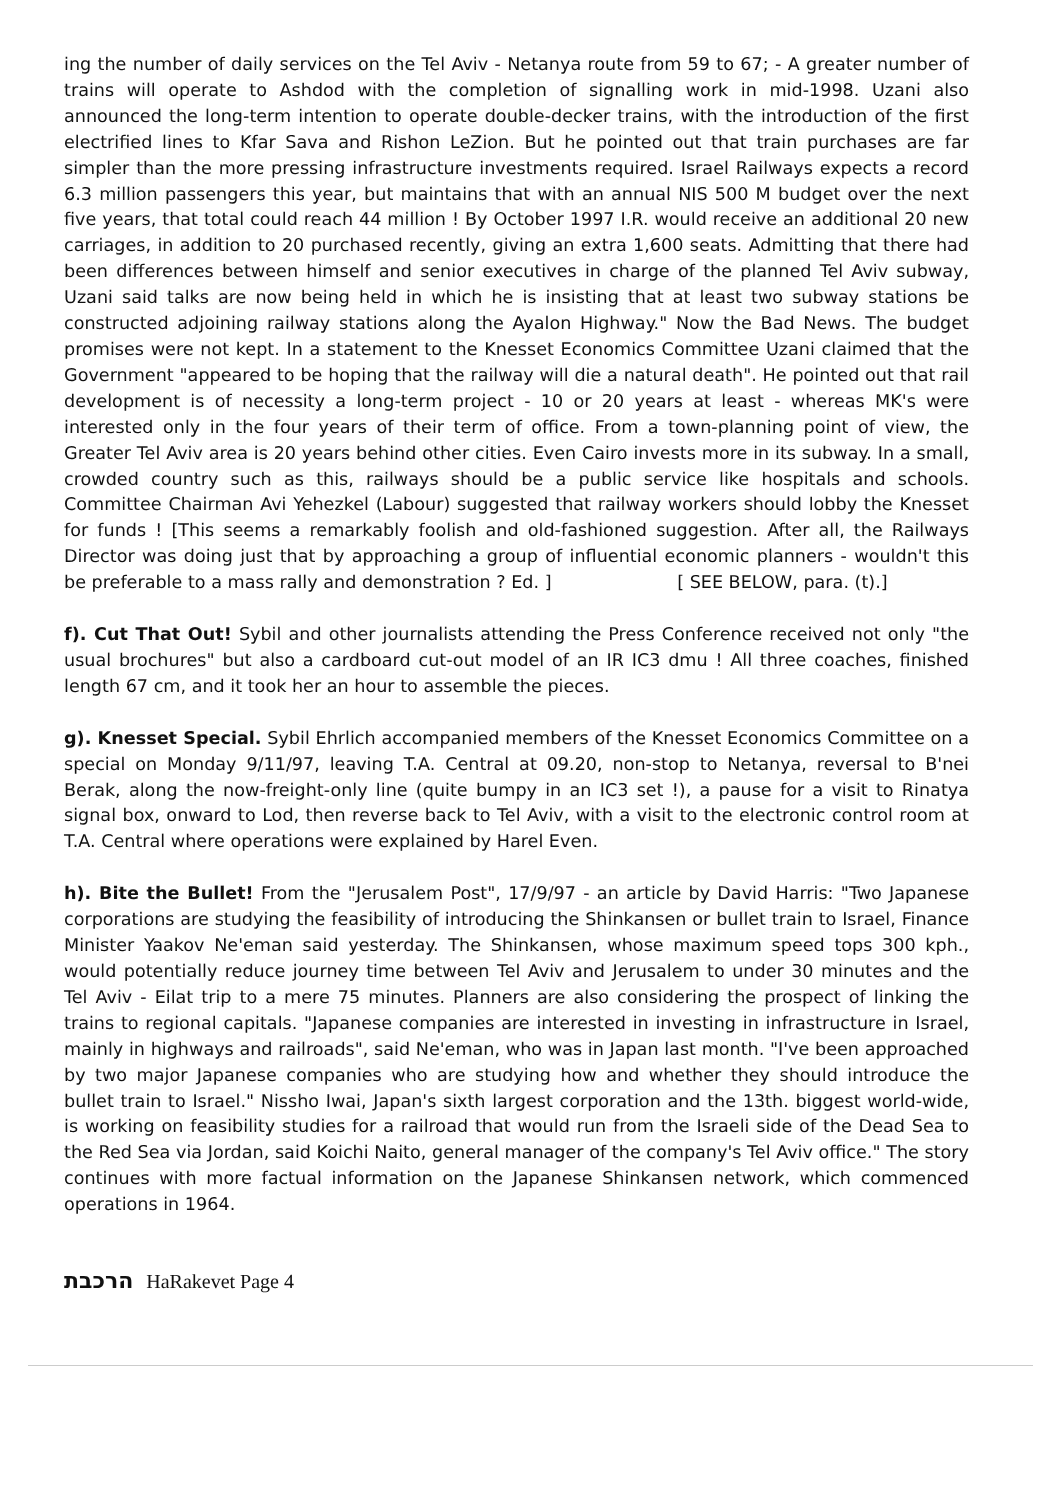ing the number of daily services on the Tel Aviv - Netanya route from 59 to 67; - A greater number of trains will operate to Ashdod with the completion of signalling work in mid-1998. Uzani also announced the long-term intention to operate double-decker trains, with the introduction of the first electrified lines to Kfar Sava and Rishon LeZion. But he pointed out that train purchases are far simpler than the more pressing infrastructure investments required. Israel Railways expects a record 6.3 million passengers this year, but maintains that with an annual NIS 500 M budget over the next five years, that total could reach 44 million ! By October 1997 I.R. would receive an additional 20 new carriages, in addition to 20 purchased recently, giving an extra 1,600 seats. Admitting that there had been differences between himself and senior executives in charge of the planned Tel Aviv subway, Uzani said talks are now being held in which he is insisting that at least two subway stations be constructed adjoining railway stations along the Ayalon Highway." Now the Bad News. The budget promises were not kept. In a statement to the Knesset Economics Committee Uzani claimed that the Government "appeared to be hoping that the railway will die a natural death". He pointed out that rail development is of necessity a long-term project - 10 or 20 years at least - whereas MK's were interested only in the four years of their term of office. From a town-planning point of view, the Greater Tel Aviv area is 20 years behind other cities. Even Cairo invests more in its subway. In a small, crowded country such as this, railways should be a public service like hospitals and schools. Committee Chairman Avi Yehezkel (Labour) suggested that railway workers should lobby the Knesset for funds ! [This seems a remarkably foolish and old-fashioned suggestion. After all, the Railways Director was doing just that by approaching a group of influential economic planners - wouldn't this be preferable to a mass rally and demonstration ? Ed. ] [ SEE BELOW, para. (t).]
f). Cut That Out! Sybil and other journalists attending the Press Conference received not only "the usual brochures" but also a cardboard cut-out model of an IR IC3 dmu ! All three coaches, finished length 67 cm, and it took her an hour to assemble the pieces.
g). Knesset Special. Sybil Ehrlich accompanied members of the Knesset Economics Committee on a special on Monday 9/11/97, leaving T.A. Central at 09.20, non-stop to Netanya, reversal to B'nei Berak, along the now-freight-only line (quite bumpy in an IC3 set !), a pause for a visit to Rinatya signal box, onward to Lod, then reverse back to Tel Aviv, with a visit to the electronic control room at T.A. Central where operations were explained by Harel Even.
h). Bite the Bullet! From the "Jerusalem Post", 17/9/97 - an article by David Harris: "Two Japanese corporations are studying the feasibility of introducing the Shinkansen or bullet train to Israel, Finance Minister Yaakov Ne'eman said yesterday. The Shinkansen, whose maximum speed tops 300 kph., would potentially reduce journey time between Tel Aviv and Jerusalem to under 30 minutes and the Tel Aviv - Eilat trip to a mere 75 minutes. Planners are also considering the prospect of linking the trains to regional capitals. "Japanese companies are interested in investing in infrastructure in Israel, mainly in highways and railroads", said Ne'eman, who was in Japan last month. "I've been approached by two major Japanese companies who are studying how and whether they should introduce the bullet train to Israel." Nissho Iwai, Japan's sixth largest corporation and the 13th. biggest world-wide, is working on feasibility studies for a railroad that would run from the Israeli side of the Dead Sea to the Red Sea via Jordan, said Koichi Naito, general manager of the company's Tel Aviv office." The story continues with more factual information on the Japanese Shinkansen network, which commenced operations in 1964.
הרכבת HaRakevet Page 4